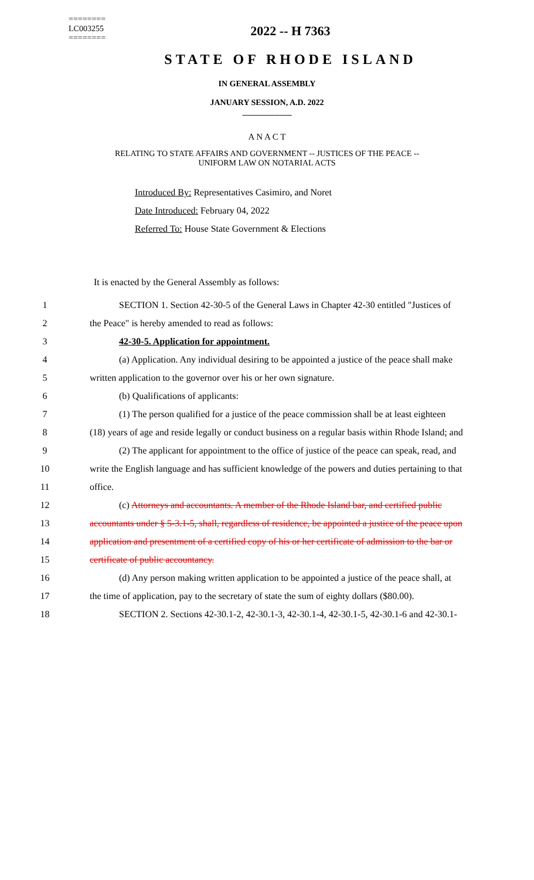========
LC003255
========
2022 -- H 7363
STATE OF RHODE ISLAND
IN GENERAL ASSEMBLY
JANUARY SESSION, A.D. 2022
____________
A N A C T
RELATING TO STATE AFFAIRS AND GOVERNMENT -- JUSTICES OF THE PEACE --
UNIFORM LAW ON NOTARIAL ACTS
Introduced By: Representatives Casimiro, and Noret
Date Introduced: February 04, 2022
Referred To: House State Government & Elections
It is enacted by the General Assembly as follows:
1 SECTION 1. Section 42-30-5 of the General Laws in Chapter 42-30 entitled "Justices of
2 the Peace" is hereby amended to read as follows:
3 42-30-5. Application for appointment.
4 (a) Application. Any individual desiring to be appointed a justice of the peace shall make
5 written application to the governor over his or her own signature.
6 (b) Qualifications of applicants:
7 (1) The person qualified for a justice of the peace commission shall be at least eighteen
8 (18) years of age and reside legally or conduct business on a regular basis within Rhode Island; and
9 (2) The applicant for appointment to the office of justice of the peace can speak, read, and
10 write the English language and has sufficient knowledge of the powers and duties pertaining to that
11 office.
12 (c) Attorneys and accountants. A member of the Rhode Island bar, and certified public
13 accountants under § 5-3.1-5, shall, regardless of residence, be appointed a justice of the peace upon
14 application and presentment of a certified copy of his or her certificate of admission to the bar or
15 certificate of public accountancy.
16 (d) Any person making written application to be appointed a justice of the peace shall, at
17 the time of application, pay to the secretary of state the sum of eighty dollars ($80.00).
18 SECTION 2. Sections 42-30.1-2, 42-30.1-3, 42-30.1-4, 42-30.1-5, 42-30.1-6 and 42-30.1-